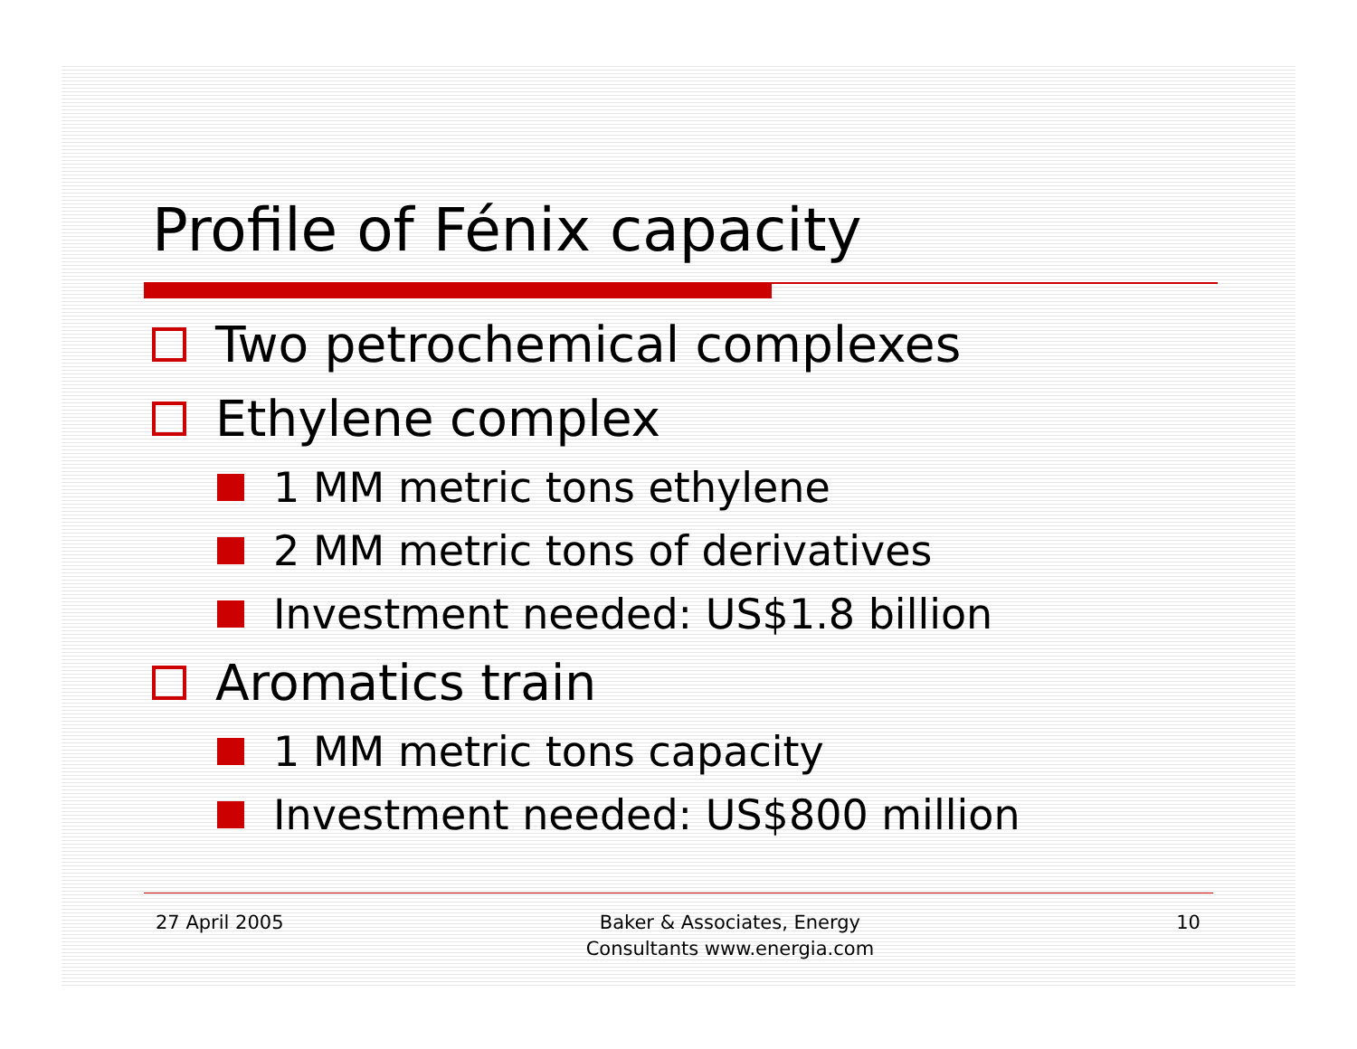Profile of Fénix capacity
Two petrochemical complexes
Ethylene complex
1 MM metric tons ethylene
2 MM metric tons of derivatives
Investment needed: US$1.8 billion
Aromatics train
1 MM metric tons capacity
Investment needed: US$800 million
27 April 2005 Baker & Associates, Energy
Consultants www.energia.com 10